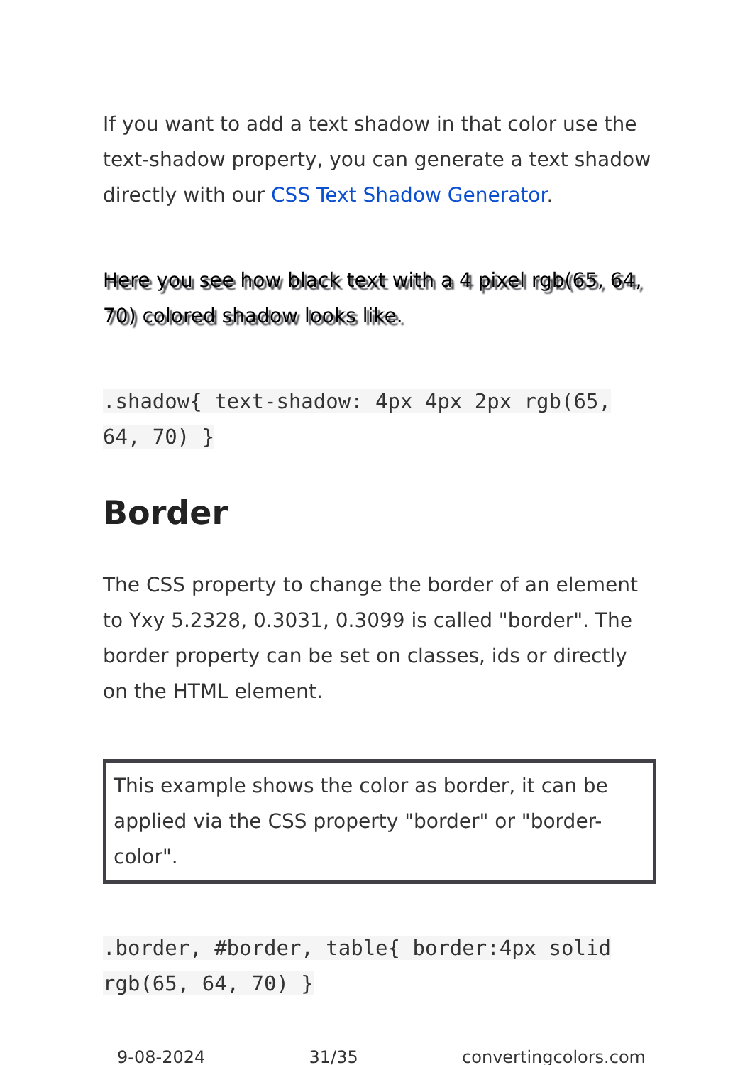If you want to add a text shadow in that color use the text-shadow property, you can generate a text shadow directly with our CSS Text Shadow Generator.
Here you see how black text with a 4 pixel rgb(65, 64, 70) colored shadow looks like.
.shadow{ text-shadow: 4px 4px 2px rgb(65, 64, 70) }
Border
The CSS property to change the border of an element to Yxy 5.2328, 0.3031, 0.3099 is called "border". The border property can be set on classes, ids or directly on the HTML element.
This example shows the color as border, it can be applied via the CSS property "border" or "border-color".
.border, #border, table{ border:4px solid rgb(65, 64, 70) }
9-08-2024 31/35 convertingcolors.com